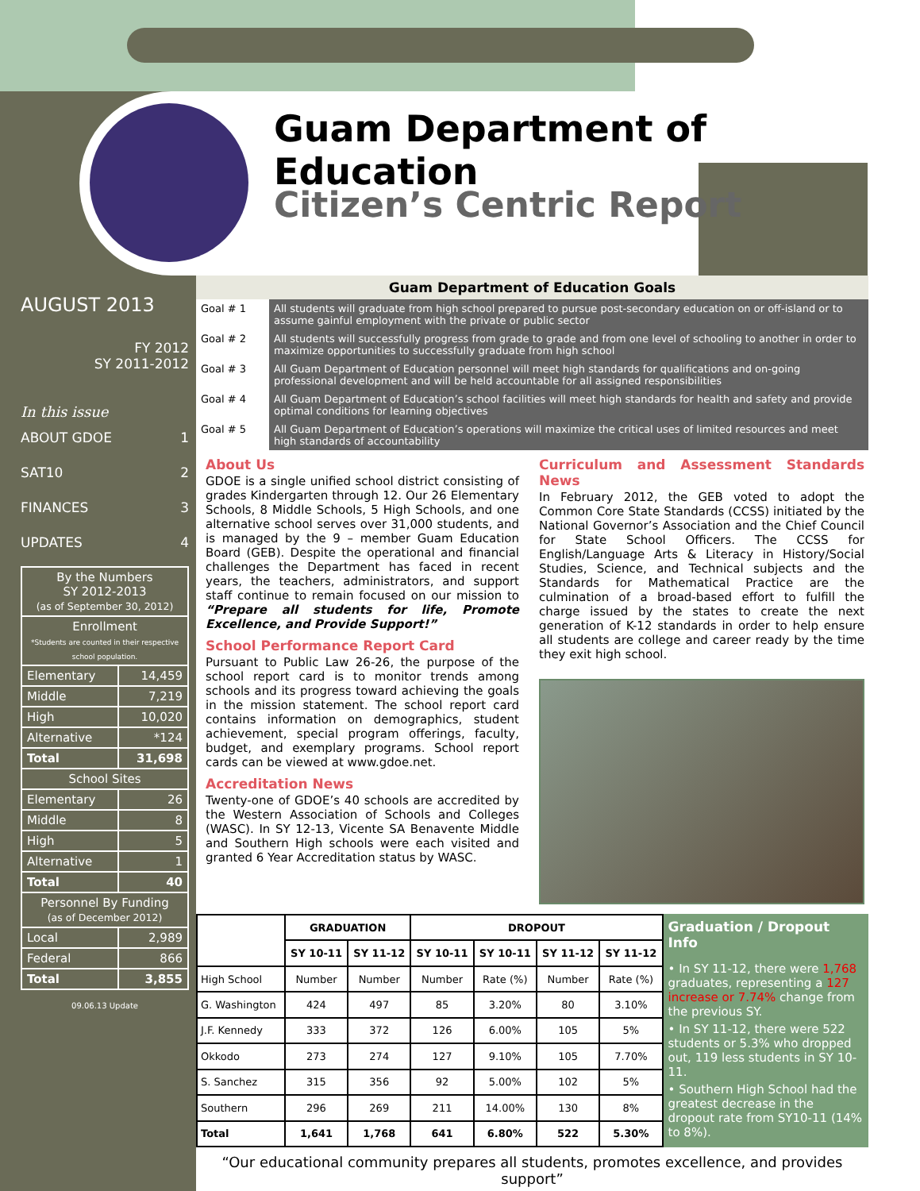Guam Department of Education
Citizen’s Centric Report
AUGUST 2013
FY 2012
SY 2011-2012
In this issue
ABOUT GDOE 1
SAT10 2
FINANCES 3
UPDATES 4
| By the Numbers SY 2012-2013 (as of September 30, 2012) | |
| Enrollment *Students are counted in their respective school population. | |
| Elementary | 14,459 |
| Middle | 7,219 |
| High | 10,020 |
| Alternative | *124 |
| Total | 31,698 |
| School Sites | |
| Elementary | 26 |
| Middle | 8 |
| High | 5 |
| Alternative | 1 |
| Total | 40 |
| Personnel By Funding (as of December 2012) | |
| Local | 2,989 |
| Federal | 866 |
| Total | 3,855 |
09.06.13 Update
Guam Department of Education Goals
| Goal # 1 | All students will graduate from high school prepared to pursue post-secondary education on or off-island or to assume gainful employment with the private or public sector |
| Goal # 2 | All students will successfully progress from grade to grade and from one level of schooling to another in order to maximize opportunities to successfully graduate from high school |
| Goal # 3 | All Guam Department of Education personnel will meet high standards for qualifications and on-going professional development and will be held accountable for all assigned responsibilities |
| Goal # 4 | All Guam Department of Education’s school facilities will meet high standards for health and safety and provide optimal conditions for learning objectives |
| Goal # 5 | All Guam Department of Education’s operations will maximize the critical uses of limited resources and meet high standards of accountability |
About Us
GDOE is a single unified school district consisting of grades Kindergarten through 12. Our 26 Elementary Schools, 8 Middle Schools, 5 High Schools, and one alternative school serves over 31,000 students, and is managed by the 9 – member Guam Education Board (GEB). Despite the operational and financial challenges the Department has faced in recent years, the teachers, administrators, and support staff continue to remain focused on our mission to “Prepare all students for life, Promote Excellence, and Provide Support!”
School Performance Report Card
Pursuant to Public Law 26-26, the purpose of the school report card is to monitor trends among schools and its progress toward achieving the goals in the mission statement. The school report card contains information on demographics, student achievement, special program offerings, faculty, budget, and exemplary programs. School report cards can be viewed at www.gdoe.net.
Accreditation News
Twenty-one of GDOE’s 40 schools are accredited by the Western Association of Schools and Colleges (WASC). In SY 12-13, Vicente SA Benavente Middle and Southern High schools were each visited and granted 6 Year Accreditation status by WASC.
Curriculum and Assessment Standards News
In February 2012, the GEB voted to adopt the Common Core State Standards (CCSS) initiated by the National Governor’s Association and the Chief Council for State School Officers. The CCSS for English/Language Arts & Literacy in History/Social Studies, Science, and Technical subjects and the Standards for Mathematical Practice are the culmination of a broad-based effort to fulfill the charge issued by the states to create the next generation of K-12 standards in order to help ensure all students are college and career ready by the time they exit high school.
| | GRADUATION | | DROPOUT | | | |
| --- | --- | --- | --- | --- | --- | --- |
| | SY 10-11 | SY 11-12 | SY 10-11 | SY 10-11 | SY 11-12 | SY 11-12 |
| High School | Number | Number | Number | Rate (%) | Number | Rate (%) |
| G. Washington | 424 | 497 | 85 | 3.20% | 80 | 3.10% |
| J.F. Kennedy | 333 | 372 | 126 | 6.00% | 105 | 5% |
| Okkodo | 273 | 274 | 127 | 9.10% | 105 | 7.70% |
| S. Sanchez | 315 | 356 | 92 | 5.00% | 102 | 5% |
| Southern | 296 | 269 | 211 | 14.00% | 130 | 8% |
| Total | 1,641 | 1,768 | 641 | 6.80% | 522 | 5.30% |
Graduation / Dropout Info
• In SY 11-12, there were 1,768 graduates, representing a 127 increase or 7.74% change from the previous SY.
• In SY 11-12, there were 522 students or 5.3% who dropped out, 119 less students in SY 10-11.
• Southern High School had the greatest decrease in the dropout rate from SY10-11 (14% to 8%).
“Our educational community prepares all students, promotes excellence, and provides support”